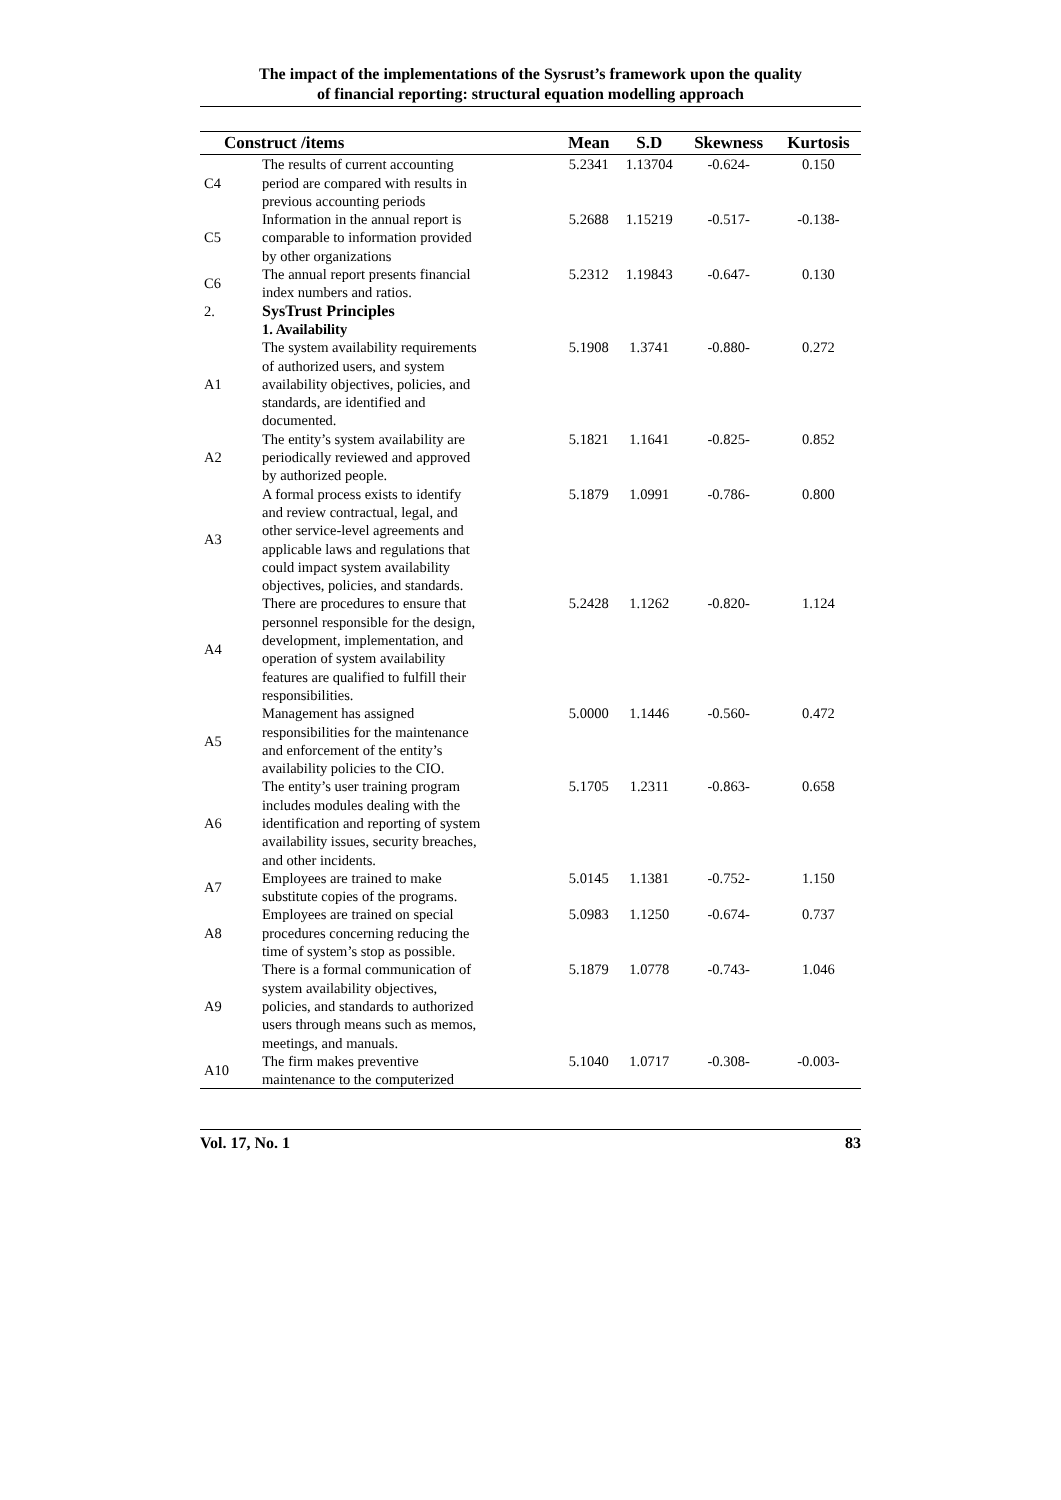The impact of the implementations of the Sysrust’s framework upon the quality
of financial reporting: structural equation modelling approach
| Construct /items | | Mean | S.D | Skewness | Kurtosis |
| --- | --- | --- | --- | --- | --- |
| C4 | The results of current accounting period are compared with results in previous accounting periods | 5.2341 | 1.13704 | -0.624- | 0.150 |
| C5 | Information in the annual report is comparable to information provided by other organizations | 5.2688 | 1.15219 | -0.517- | -0.138- |
| C6 | The annual report presents financial index numbers and ratios. | 5.2312 | 1.19843 | -0.647- | 0.130 |
| 2. | SysTrust Principles | | | | |
| | 1. Availability | | | | |
| A1 | The system availability requirements of authorized users, and system availability objectives, policies, and standards, are identified and documented. | 5.1908 | 1.3741 | -0.880- | 0.272 |
| A2 | The entity’s system availability are periodically reviewed and approved by authorized people. | 5.1821 | 1.1641 | -0.825- | 0.852 |
| A3 | A formal process exists to identify and review contractual, legal, and other service-level agreements and applicable laws and regulations that could impact system availability objectives, policies, and standards. | 5.1879 | 1.0991 | -0.786- | 0.800 |
| A4 | There are procedures to ensure that personnel responsible for the design, development, implementation, and operation of system availability features are qualified to fulfill their responsibilities. | 5.2428 | 1.1262 | -0.820- | 1.124 |
| A5 | Management has assigned responsibilities for the maintenance and enforcement of the entity’s availability policies to the CIO. | 5.0000 | 1.1446 | -0.560- | 0.472 |
| A6 | The entity’s user training program includes modules dealing with the identification and reporting of system availability issues, security breaches, and other incidents. | 5.1705 | 1.2311 | -0.863- | 0.658 |
| A7 | Employees are trained to make substitute copies of the programs. | 5.0145 | 1.1381 | -0.752- | 1.150 |
| A8 | Employees are trained on special procedures concerning reducing the time of system’s stop as possible. | 5.0983 | 1.1250 | -0.674- | 0.737 |
| A9 | There is a formal communication of system availability objectives, policies, and standards to authorized users through means such as memos, meetings, and manuals. | 5.1879 | 1.0778 | -0.743- | 1.046 |
| A10 | The firm makes preventive maintenance to the computerized | 5.1040 | 1.0717 | -0.308- | -0.003- |
Vol. 17, No. 1 83